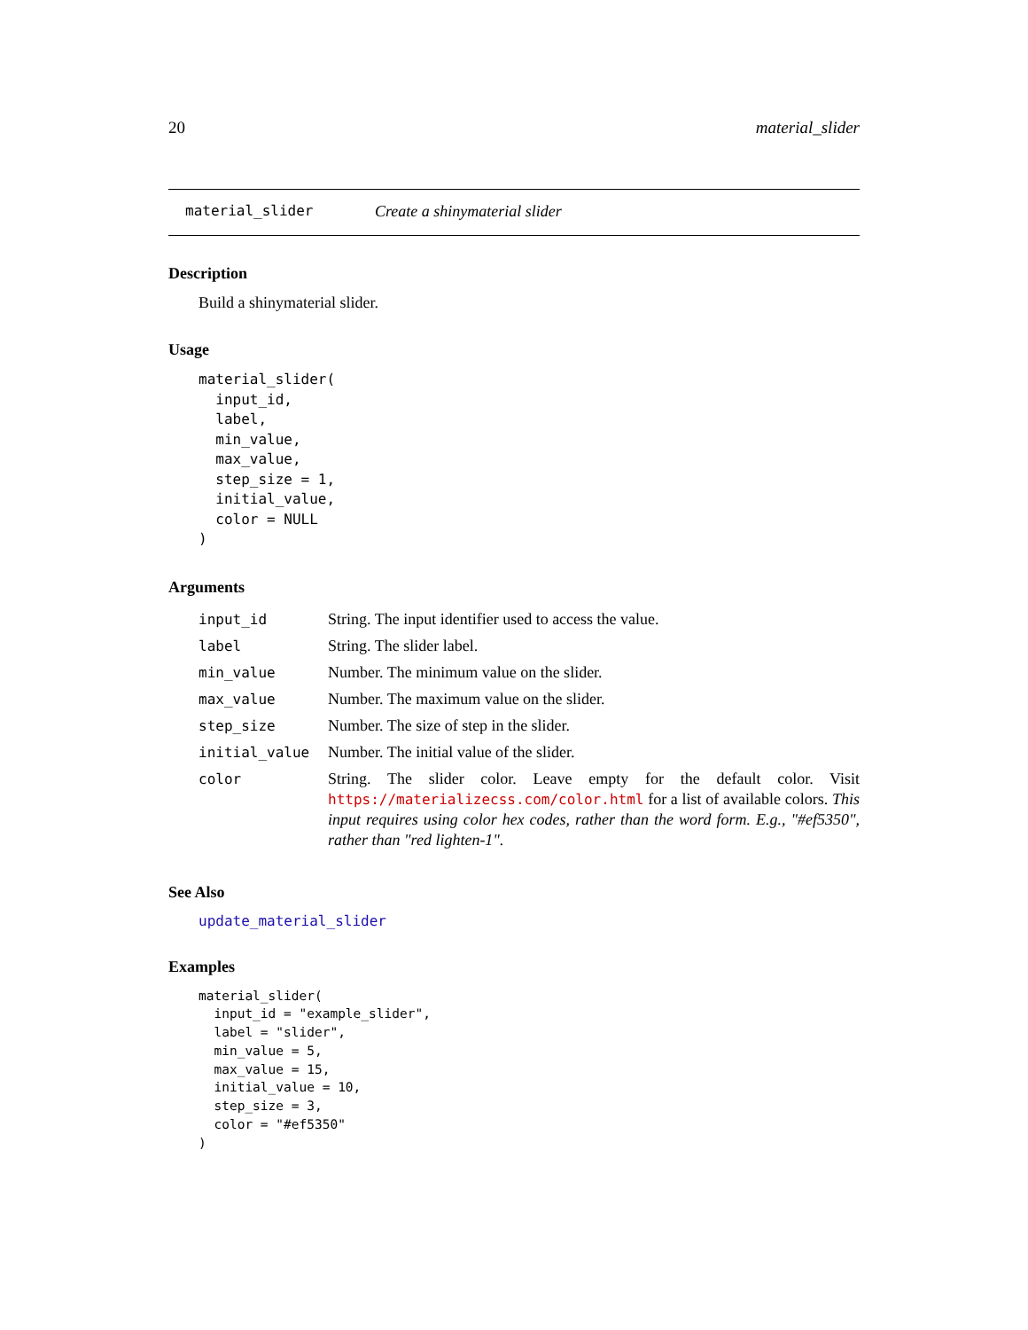20 material_slider
material_slider Create a shinymaterial slider
Description
Build a shinymaterial slider.
Usage
material_slider(
  input_id,
  label,
  min_value,
  max_value,
  step_size = 1,
  initial_value,
  color = NULL
)
Arguments
| input_id | String. The input identifier used to access the value. |
| label | String. The slider label. |
| min_value | Number. The minimum value on the slider. |
| max_value | Number. The maximum value on the slider. |
| step_size | Number. The size of step in the slider. |
| initial_value | Number. The initial value of the slider. |
| color | String. The slider color. Leave empty for the default color. Visit https://materializecss.com/color.html for a list of available colors. This input requires using color hex codes, rather than the word form. E.g., "#ef5350", rather than "red lighten-1". |
See Also
update_material_slider
Examples
material_slider(
  input_id = "example_slider",
  label = "slider",
  min_value = 5,
  max_value = 15,
  initial_value = 10,
  step_size = 3,
  color = "#ef5350"
)